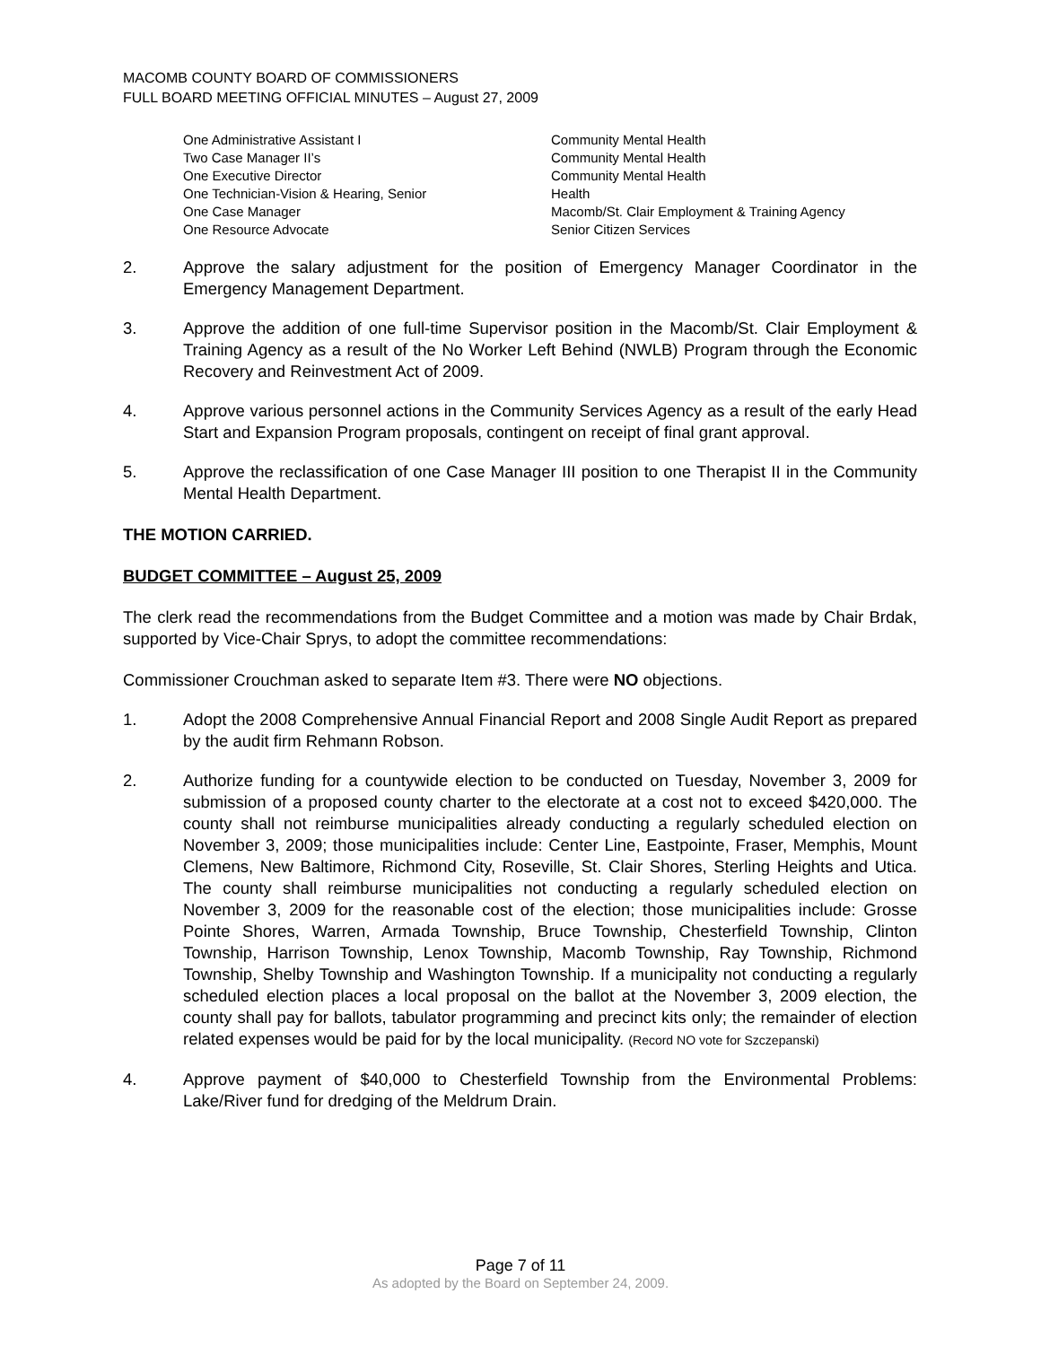MACOMB COUNTY BOARD OF COMMISSIONERS
FULL BOARD MEETING OFFICIAL MINUTES – August 27, 2009
| One Administrative Assistant I | Community Mental Health |
| Two Case Manager II’s | Community Mental Health |
| One Executive Director | Community Mental Health |
| One Technician-Vision & Hearing, Senior | Health |
| One Case Manager | Macomb/St. Clair Employment & Training Agency |
| One Resource Advocate | Senior Citizen Services |
2. Approve the salary adjustment for the position of Emergency Manager Coordinator in the Emergency Management Department.
3. Approve the addition of one full-time Supervisor position in the Macomb/St. Clair Employment & Training Agency as a result of the No Worker Left Behind (NWLB) Program through the Economic Recovery and Reinvestment Act of 2009.
4. Approve various personnel actions in the Community Services Agency as a result of the early Head Start and Expansion Program proposals, contingent on receipt of final grant approval.
5. Approve the reclassification of one Case Manager III position to one Therapist II in the Community Mental Health Department.
THE MOTION CARRIED.
BUDGET COMMITTEE – August 25, 2009
The clerk read the recommendations from the Budget Committee and a motion was made by Chair Brdak, supported by Vice-Chair Sprys, to adopt the committee recommendations:
Commissioner Crouchman asked to separate Item #3. There were NO objections.
1. Adopt the 2008 Comprehensive Annual Financial Report and 2008 Single Audit Report as prepared by the audit firm Rehmann Robson.
2. Authorize funding for a countywide election to be conducted on Tuesday, November 3, 2009 for submission of a proposed county charter to the electorate at a cost not to exceed $420,000. The county shall not reimburse municipalities already conducting a regularly scheduled election on November 3, 2009; those municipalities include: Center Line, Eastpointe, Fraser, Memphis, Mount Clemens, New Baltimore, Richmond City, Roseville, St. Clair Shores, Sterling Heights and Utica. The county shall reimburse municipalities not conducting a regularly scheduled election on November 3, 2009 for the reasonable cost of the election; those municipalities include: Grosse Pointe Shores, Warren, Armada Township, Bruce Township, Chesterfield Township, Clinton Township, Harrison Township, Lenox Township, Macomb Township, Ray Township, Richmond Township, Shelby Township and Washington Township. If a municipality not conducting a regularly scheduled election places a local proposal on the ballot at the November 3, 2009 election, the county shall pay for ballots, tabulator programming and precinct kits only; the remainder of election related expenses would be paid for by the local municipality. (Record NO vote for Szczepanski)
4. Approve payment of $40,000 to Chesterfield Township from the Environmental Problems: Lake/River fund for dredging of the Meldrum Drain.
Page 7 of 11
As adopted by the Board on September 24, 2009.